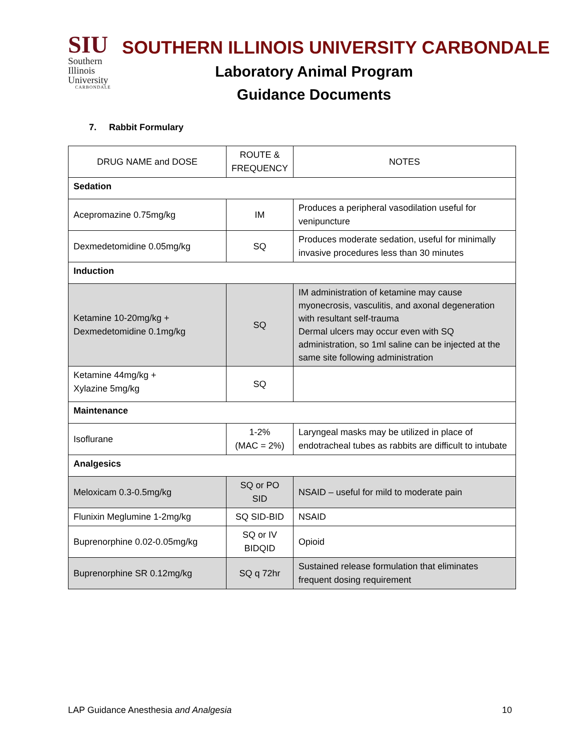SIU
Southern
Illinois
University
CARBONDALE
SOUTHERN ILLINOIS UNIVERSITY CARBONDALE
Laboratory Animal Program
Guidance Documents
7. Rabbit Formulary
| DRUG NAME and DOSE | ROUTE & FREQUENCY | NOTES |
| --- | --- | --- |
| Sedation | | |
| Acepromazine 0.75mg/kg | IM | Produces a peripheral vasodilation useful for venipuncture |
| Dexmedetomidine 0.05mg/kg | SQ | Produces moderate sedation, useful for minimally invasive procedures less than 30 minutes |
| Induction | | |
| Ketamine 10-20mg/kg + Dexmedetomidine 0.1mg/kg | SQ | IM administration of ketamine may cause myonecrosis, vasculitis, and axonal degeneration with resultant self-trauma Dermal ulcers may occur even with SQ administration, so 1ml saline can be injected at the same site following administration |
| Ketamine 44mg/kg + Xylazine 5mg/kg | SQ | |
| Maintenance | | |
| Isoflurane | 1-2% (MAC = 2%) | Laryngeal masks may be utilized in place of endotracheal tubes as rabbits are difficult to intubate |
| Analgesics | | |
| Meloxicam 0.3-0.5mg/kg | SQ or PO SID | NSAID – useful for mild to moderate pain |
| Flunixin Meglumine 1-2mg/kg | SQ SID-BID | NSAID |
| Buprenorphine 0.02-0.05mg/kg | SQ or IV BIDQID | Opioid |
| Buprenorphine SR 0.12mg/kg | SQ q 72hr | Sustained release formulation that eliminates frequent dosing requirement |
LAP Guidance Anesthesia and Analgesia 10